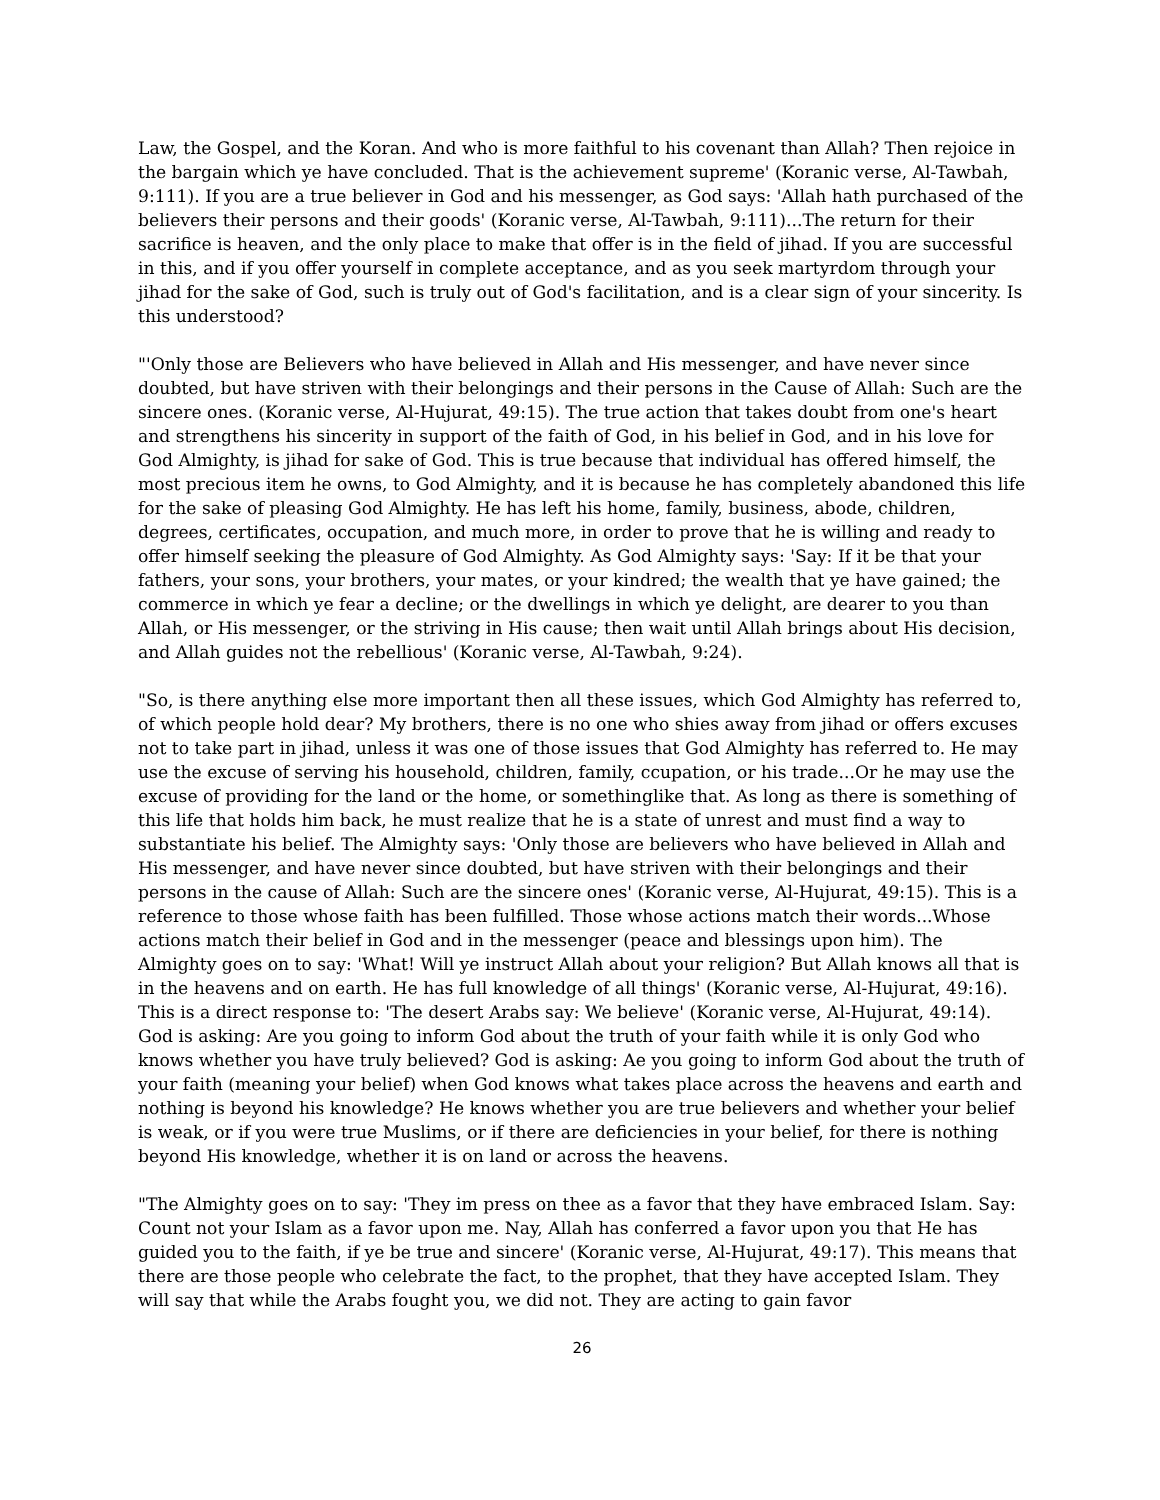Law, the Gospel, and the Koran. And who is more faithful to his covenant than Allah? Then rejoice in the bargain which ye have concluded. That is the achievement supreme' (Koranic verse, Al-Tawbah, 9:111). If you are a true believer in God and his messenger, as God says: 'Allah hath purchased of the believers their persons and their goods' (Koranic verse, Al-Tawbah, 9:111)...The return for their sacrifice is heaven, and the only place to make that offer is in the field of jihad. If you are successful in this, and if you offer yourself in complete acceptance, and as you seek martyrdom through your jihad for the sake of God, such is truly out of God's facilitation, and is a clear sign of your sincerity. Is this understood?
"'Only those are Believers who have believed in Allah and His messenger, and have never since doubted, but have striven with their belongings and their persons in the Cause of Allah: Such are the sincere ones. (Koranic verse, Al-Hujurat, 49:15). The true action that takes doubt from one's heart and strengthens his sincerity in support of the faith of God, in his belief in God, and in his love for God Almighty, is jihad for sake of God. This is true because that individual has offered himself, the most precious item he owns, to God Almighty, and it is because he has completely abandoned this life for the sake of pleasing God Almighty. He has left his home, family, business, abode, children, degrees, certificates, occupation, and much more, in order to prove that he is willing and ready to offer himself seeking the pleasure of God Almighty. As God Almighty says: 'Say: If it be that your fathers, your sons, your brothers, your mates, or your kindred; the wealth that ye have gained; the commerce in which ye fear a decline; or the dwellings in which ye delight, are dearer to you than Allah, or His messenger, or the striving in His cause; then wait until Allah brings about His decision, and Allah guides not the rebellious' (Koranic verse, Al-Tawbah, 9:24).
"So, is there anything else more important then all these issues, which God Almighty has referred to, of which people hold dear? My brothers, there is no one who shies away from jihad or offers excuses not to take part in jihad, unless it was one of those issues that God Almighty has referred to. He may use the excuse of serving his household, children, family, ccupation, or his trade...Or he may use the excuse of providing for the land or the home, or somethinglike that. As long as there is something of this life that holds him back, he must realize that he is a state of unrest and must find a way to substantiate his belief. The Almighty says: 'Only those are believers who have believed in Allah and His messenger, and have never since doubted, but have striven with their belongings and their persons in the cause of Allah: Such are the sincere ones' (Koranic verse, Al-Hujurat, 49:15). This is a reference to those whose faith has been fulfilled. Those whose actions match their words...Whose actions match their belief in God and in the messenger (peace and blessings upon him). The Almighty goes on to say: 'What! Will ye instruct Allah about your religion? But Allah knows all that is in the heavens and on earth. He has full knowledge of all things' (Koranic verse, Al-Hujurat, 49:16). This is a direct response to: 'The desert Arabs say: We believe' (Koranic verse, Al-Hujurat, 49:14). God is asking: Are you going to inform God about the truth of your faith while it is only God who knows whether you have truly believed? God is asking: Ae you going to inform God about the truth of your faith (meaning your belief) when God knows what takes place across the heavens and earth and nothing is beyond his knowledge? He knows whether you are true believers and whether your belief is weak, or if you were true Muslims, or if there are deficiencies in your belief, for there is nothing beyond His knowledge, whether it is on land or across the heavens.
"The Almighty goes on to say: 'They im press on thee as a favor that they have embraced Islam. Say: Count not your Islam as a favor upon me. Nay, Allah has conferred a favor upon you that He has guided you to the faith, if ye be true and sincere' (Koranic verse, Al-Hujurat, 49:17). This means that there are those people who celebrate the fact, to the prophet, that they have accepted Islam. They will say that while the Arabs fought you, we did not. They are acting to gain favor
26